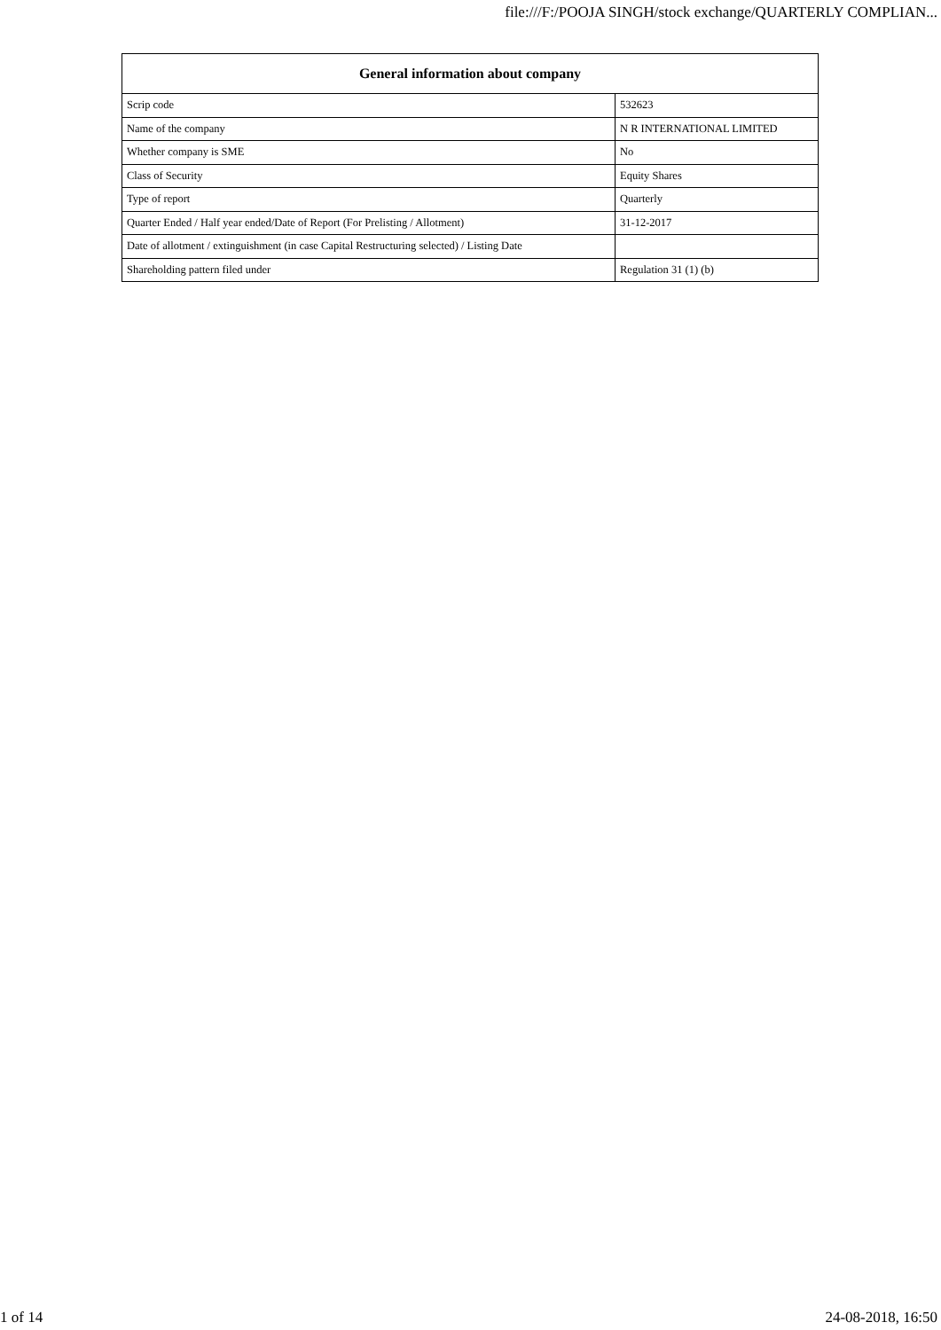file:///F:/POOJA SINGH/stock exchange/QUARTERLY COMPLIAN...
| General information about company | |
| --- | --- |
| Scrip code | 532623 |
| Name of the company | N R INTERNATIONAL LIMITED |
| Whether company is SME | No |
| Class of Security | Equity Shares |
| Type of report | Quarterly |
| Quarter Ended / Half year ended/Date of Report (For Prelisting / Allotment) | 31-12-2017 |
| Date of allotment / extinguishment (in case Capital Restructuring selected) / Listing Date | |
| Shareholding pattern filed under | Regulation 31 (1) (b) |
1 of 14 24-08-2018, 16:50